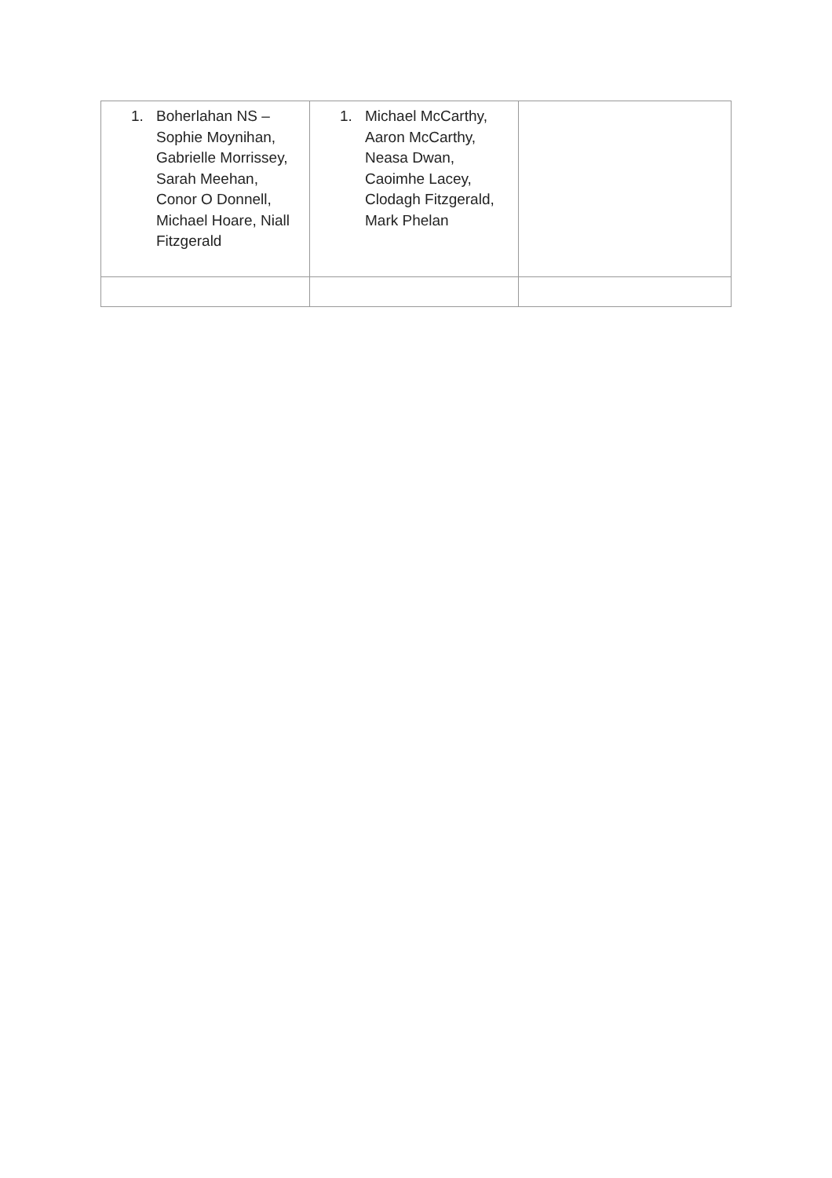| 1. Boherlahan NS – Sophie Moynihan, Gabrielle Morrissey, Sarah Meehan, Conor O Donnell, Michael Hoare, Niall Fitzgerald | 1. Michael McCarthy, Aaron McCarthy, Neasa Dwan, Caoimhe Lacey, Clodagh Fitzgerald, Mark Phelan | |